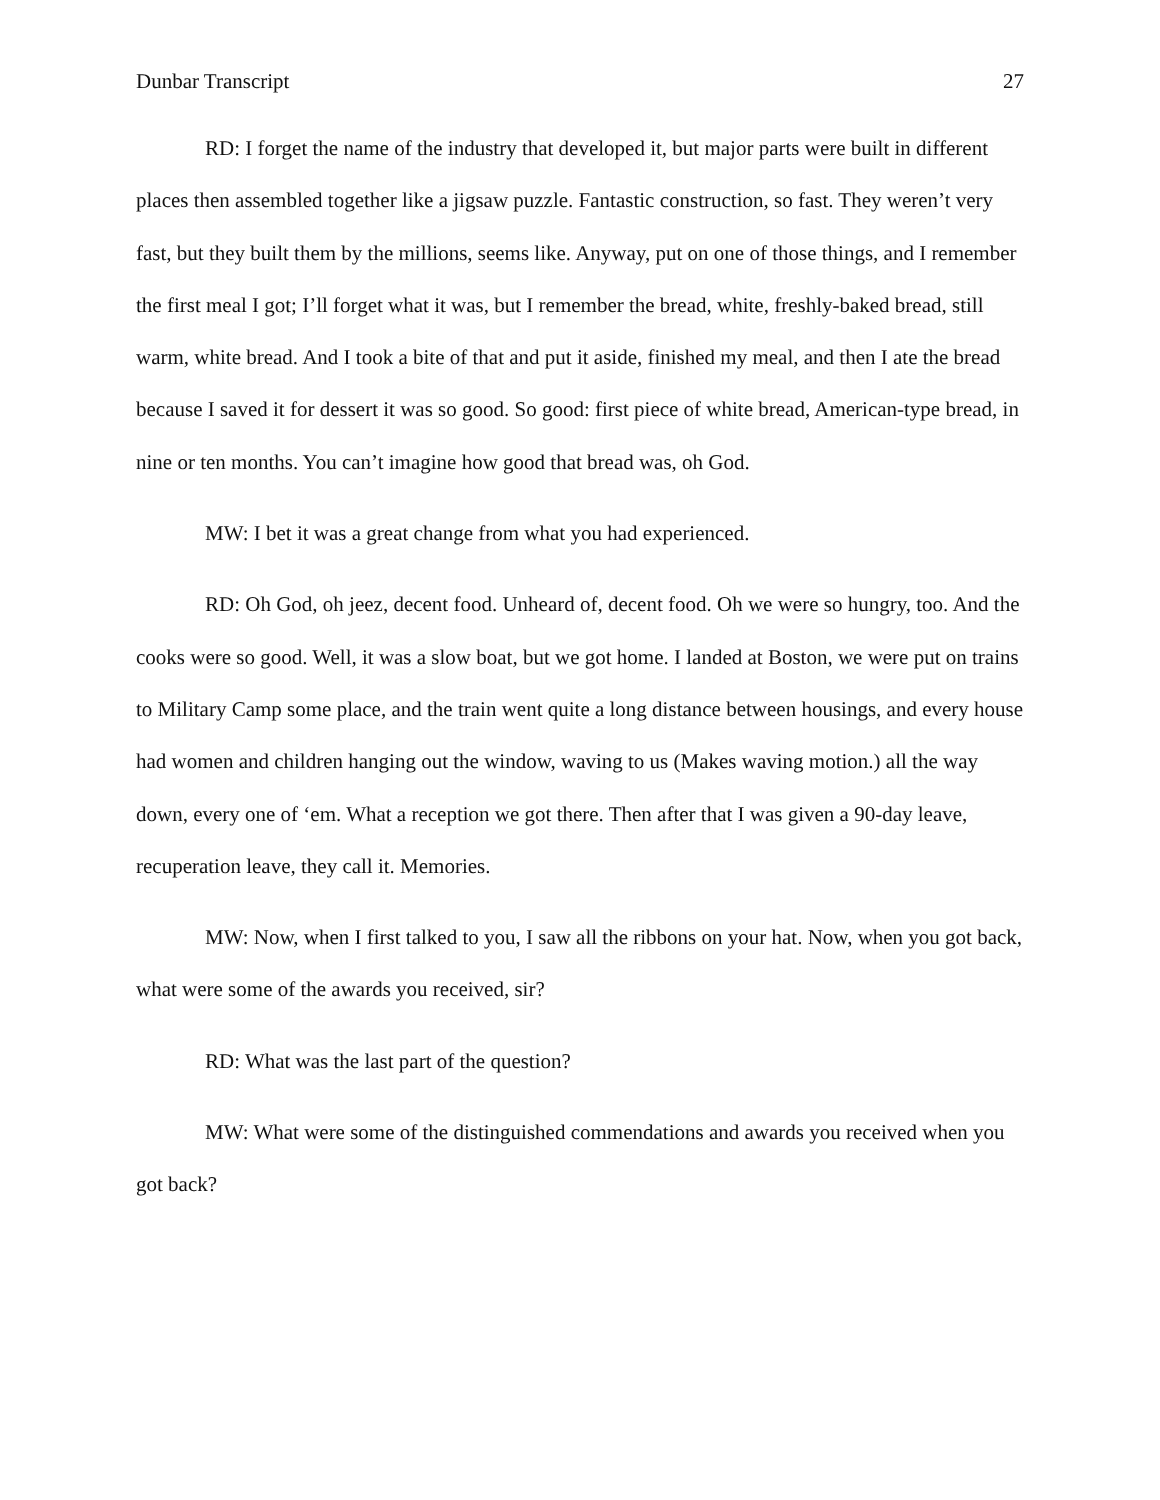Dunbar Transcript 27
RD: I forget the name of the industry that developed it, but major parts were built in different places then assembled together like a jigsaw puzzle. Fantastic construction, so fast. They weren’t very fast, but they built them by the millions, seems like. Anyway, put on one of those things, and I remember the first meal I got; I’ll forget what it was, but I remember the bread, white, freshly-baked bread, still warm, white bread. And I took a bite of that and put it aside, finished my meal, and then I ate the bread because I saved it for dessert it was so good. So good: first piece of white bread, American-type bread, in nine or ten months. You can’t imagine how good that bread was, oh God.
MW: I bet it was a great change from what you had experienced.
RD: Oh God, oh jeez, decent food. Unheard of, decent food. Oh we were so hungry, too. And the cooks were so good. Well, it was a slow boat, but we got home. I landed at Boston, we were put on trains to Military Camp some place, and the train went quite a long distance between housings, and every house had women and children hanging out the window, waving to us (Makes waving motion.) all the way down, every one of ‘em. What a reception we got there. Then after that I was given a 90-day leave, recuperation leave, they call it. Memories.
MW: Now, when I first talked to you, I saw all the ribbons on your hat. Now, when you got back, what were some of the awards you received, sir?
RD: What was the last part of the question?
MW: What were some of the distinguished commendations and awards you received when you got back?